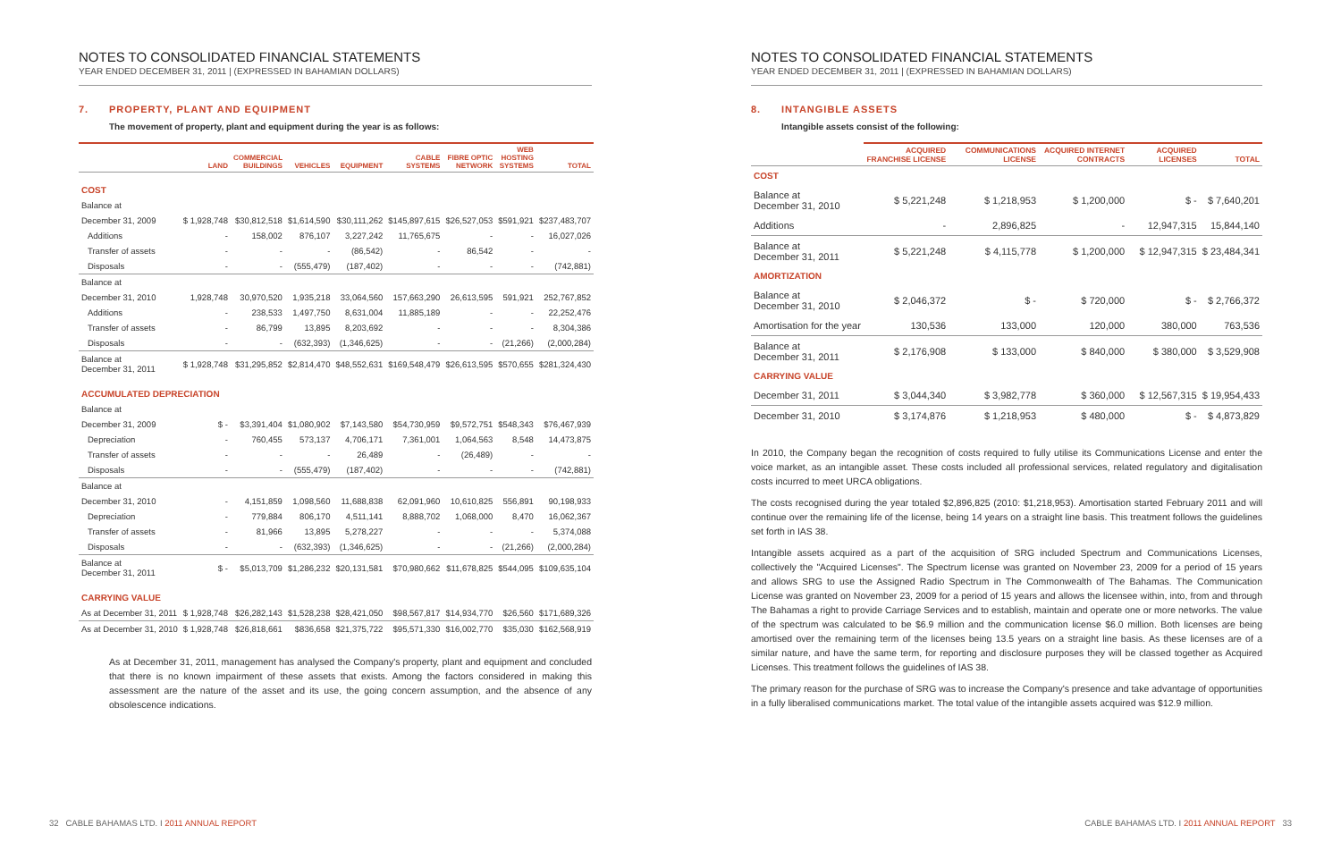NOTES TO CONSOLIDATED FINANCIAL STATEMENTS
YEAR ENDED DECEMBER 31, 2011 | (EXPRESSED IN BAHAMIAN DOLLARS)
7. PROPERTY, PLANT AND EQUIPMENT
The movement of property, plant and equipment during the year is as follows:
| | LAND | COMMERCIAL BUILDINGS | VEHICLES | EQUIPMENT | CABLE SYSTEMS | FIBRE OPTIC NETWORK | WEB HOSTING SYSTEMS | TOTAL |
| --- | --- | --- | --- | --- | --- | --- | --- | --- |
| COST | | | | | | | | |
| Balance at | | | | | | | | |
| December 31, 2009 | $ 1,928,748 | $30,812,518 | $1,614,590 | $30,111,262 | $145,897,615 | $26,527,053 | $591,921 | $237,483,707 |
| Additions | - | 158,002 | 876,107 | 3,227,242 | 11,765,675 | - | - | 16,027,026 |
| Transfer of assets | - | - | - | (86,542) | - | 86,542 | - | - |
| Disposals | - | - | (555,479) | (187,402) | - | - | - | (742,881) |
| Balance at | | | | | | | | |
| December 31, 2010 | 1,928,748 | 30,970,520 | 1,935,218 | 33,064,560 | 157,663,290 | 26,613,595 | 591,921 | 252,767,852 |
| Additions | - | 238,533 | 1,497,750 | 8,631,004 | 11,885,189 | - | - | 22,252,476 |
| Transfer of assets | - | 86,799 | 13,895 | 8,203,692 | - | - | - | 8,304,386 |
| Disposals | - | - | (632,393) | (1,346,625) | - | - | (21,266) | (2,000,284) |
| Balance at December 31, 2011 | $ 1,928,748 | $31,295,852 | $2,814,470 | $48,552,631 | $169,548,479 | $26,613,595 | $570,655 | $281,324,430 |
| ACCUMULATED DEPRECIATION | | | | | | | | |
| Balance at | | | | | | | | |
| December 31, 2009 | $ - | $3,391,404 | $1,080,902 | $7,143,580 | $54,730,959 | $9,572,751 | $548,343 | $76,467,939 |
| Depreciation | - | 760,455 | 573,137 | 4,706,171 | 7,361,001 | 1,064,563 | 8,548 | 14,473,875 |
| Transfer of assets | - | - | - | 26,489 | - | (26,489) | - | - |
| Disposals | - | - | (555,479) | (187,402) | - | - | - | (742,881) |
| Balance at | | | | | | | | |
| December 31, 2010 | - | 4,151,859 | 1,098,560 | 11,688,838 | 62,091,960 | 10,610,825 | 556,891 | 90,198,933 |
| Depreciation | - | 779,884 | 806,170 | 4,511,141 | 8,888,702 | 1,068,000 | 8,470 | 16,062,367 |
| Transfer of assets | - | 81,966 | 13,895 | 5,278,227 | - | - | - | 5,374,088 |
| Disposals | - | - | (632,393) | (1,346,625) | - | - | (21,266) | (2,000,284) |
| Balance at December 31, 2011 | $ - | $5,013,709 | $1,286,232 | $20,131,581 | $70,980,662 | $11,678,825 | $544,095 | $109,635,104 |
| CARRYING VALUE | | | | | | | | |
| As at December 31, 2011 | $ 1,928,748 | $26,282,143 | $1,528,238 | $28,421,050 | $98,567,817 | $14,934,770 | $26,560 | $171,689,326 |
| As at December 31, 2010 | $ 1,928,748 | $26,818,661 | $836,658 | $21,375,722 | $95,571,330 | $16,002,770 | $35,030 | $162,568,919 |
As at December 31, 2011, management has analysed the Company's property, plant and equipment and concluded that there is no known impairment of these assets that exists. Among the factors considered in making this assessment are the nature of the asset and its use, the going concern assumption, and the absence of any obsolescence indications.
32 CABLE BAHAMAS LTD. I 2011 ANNUAL REPORT
NOTES TO CONSOLIDATED FINANCIAL STATEMENTS
YEAR ENDED DECEMBER 31, 2011 | (EXPRESSED IN BAHAMIAN DOLLARS)
8. INTANGIBLE ASSETS
Intangible assets consist of the following:
| | ACQUIRED FRANCHISE LICENSE | COMMUNICATIONS LICENSE | ACQUIRED INTERNET CONTRACTS | ACQUIRED LICENSES | TOTAL |
| --- | --- | --- | --- | --- | --- |
| COST | | | | | |
| Balance at December 31, 2010 | $ 5,221,248 | $ 1,218,953 | $ 1,200,000 | $ - | $ 7,640,201 |
| Additions | - | 2,896,825 | - | 12,947,315 | 15,844,140 |
| Balance at December 31, 2011 | $ 5,221,248 | $ 4,115,778 | $ 1,200,000 | $ 12,947,315 | $ 23,484,341 |
| AMORTIZATION | | | | | |
| Balance at December 31, 2010 | $ 2,046,372 | $ - | $ 720,000 | $ - | $ 2,766,372 |
| Amortisation for the year | 130,536 | 133,000 | 120,000 | 380,000 | 763,536 |
| Balance at December 31, 2011 | $ 2,176,908 | $ 133,000 | $ 840,000 | $ 380,000 | $ 3,529,908 |
| CARRYING VALUE | | | | | |
| December 31, 2011 | $ 3,044,340 | $ 3,982,778 | $ 360,000 | $ 12,567,315 | $ 19,954,433 |
| December 31, 2010 | $ 3,174,876 | $ 1,218,953 | $ 480,000 | $ - | $ 4,873,829 |
In 2010, the Company began the recognition of costs required to fully utilise its Communications License and enter the voice market, as an intangible asset. These costs included all professional services, related regulatory and digitalisation costs incurred to meet URCA obligations.
The costs recognised during the year totaled $2,896,825 (2010: $1,218,953). Amortisation started February 2011 and will continue over the remaining life of the license, being 14 years on a straight line basis. This treatment follows the guidelines set forth in IAS 38.
Intangible assets acquired as a part of the acquisition of SRG included Spectrum and Communications Licenses, collectively the "Acquired Licenses". The Spectrum license was granted on November 23, 2009 for a period of 15 years and allows SRG to use the Assigned Radio Spectrum in The Commonwealth of The Bahamas. The Communication License was granted on November 23, 2009 for a period of 15 years and allows the licensee within, into, from and through The Bahamas a right to provide Carriage Services and to establish, maintain and operate one or more networks. The value of the spectrum was calculated to be $6.9 million and the communication license $6.0 million. Both licenses are being amortised over the remaining term of the licenses being 13.5 years on a straight line basis. As these licenses are of a similar nature, and have the same term, for reporting and disclosure purposes they will be classed together as Acquired Licenses. This treatment follows the guidelines of IAS 38.
The primary reason for the purchase of SRG was to increase the Company's presence and take advantage of opportunities in a fully liberalised communications market. The total value of the intangible assets acquired was $12.9 million.
CABLE BAHAMAS LTD. I 2011 ANNUAL REPORT 33